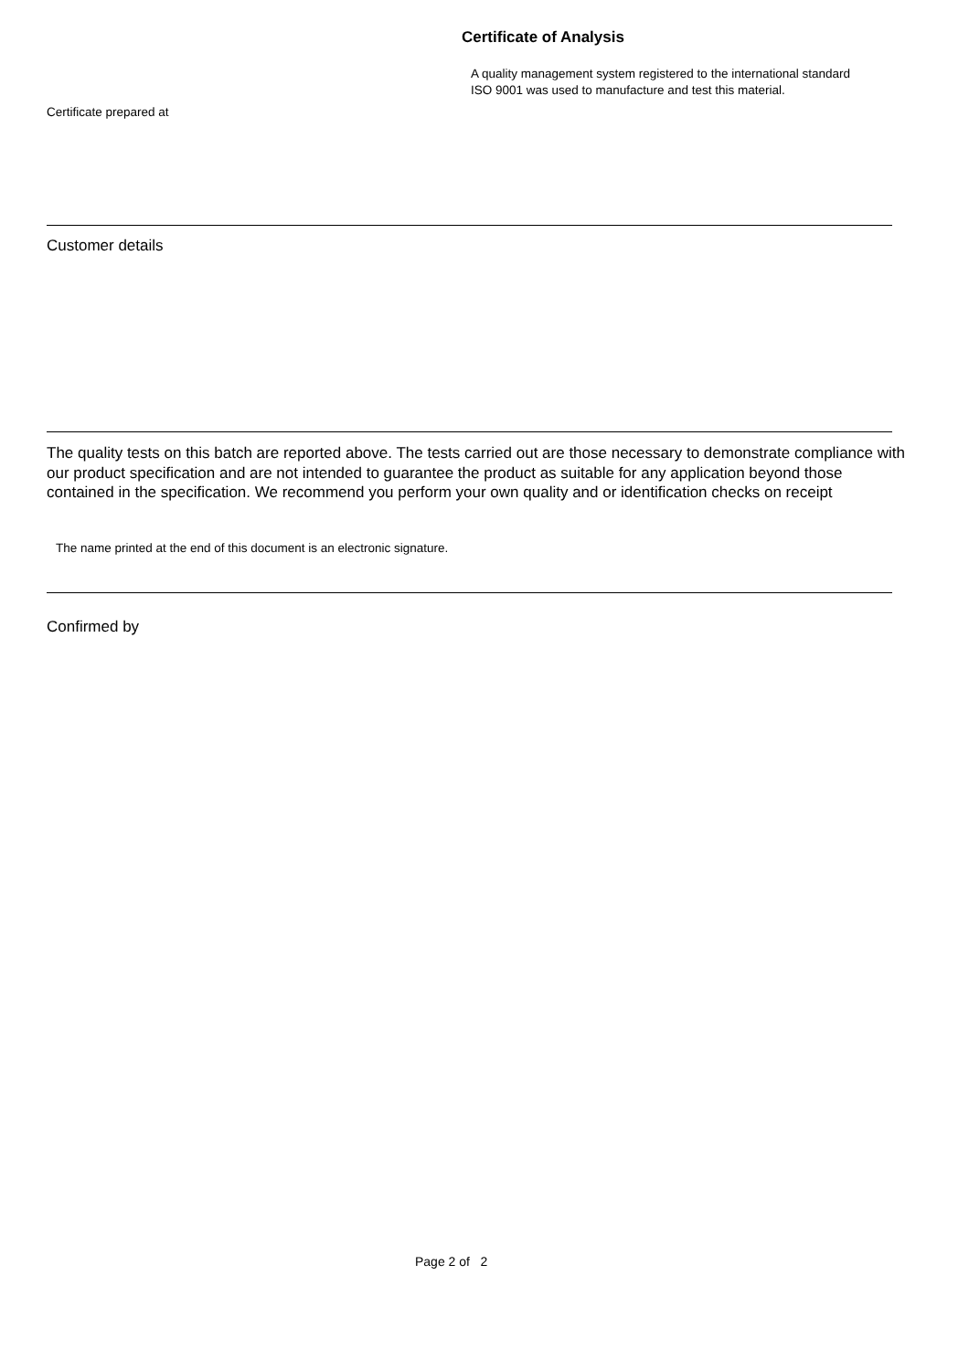Certificate of Analysis
A quality management system registered to the international standard
ISO 9001 was used to manufacture and test this material.
Certificate prepared at
Customer details
The quality tests on this batch are reported above. The tests carried out are those necessary to demonstrate compliance with our product specification and are not intended to guarantee the product as suitable for any application beyond those contained in the specification. We recommend you perform your own quality and or identification checks on receipt
The name printed at the end of this document is an electronic signature.
Confirmed by
Page 2 of 2